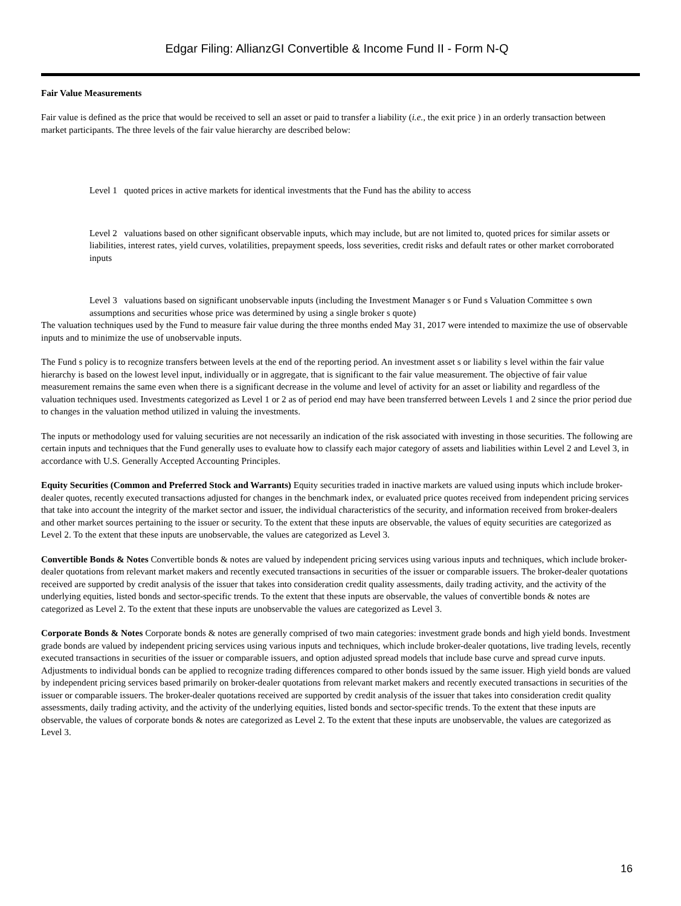Edgar Filing: AllianzGI Convertible & Income Fund II - Form N-Q
Fair Value Measurements
Fair value is defined as the price that would be received to sell an asset or paid to transfer a liability (i.e., the exit price ) in an orderly transaction between market participants. The three levels of the fair value hierarchy are described below:
Level 1 quoted prices in active markets for identical investments that the Fund has the ability to access
Level 2 valuations based on other significant observable inputs, which may include, but are not limited to, quoted prices for similar assets or liabilities, interest rates, yield curves, volatilities, prepayment speeds, loss severities, credit risks and default rates or other market corroborated inputs
Level 3 valuations based on significant unobservable inputs (including the Investment Manager s or Fund s Valuation Committee s own assumptions and securities whose price was determined by using a single broker s quote)
The valuation techniques used by the Fund to measure fair value during the three months ended May 31, 2017 were intended to maximize the use of observable inputs and to minimize the use of unobservable inputs.
The Fund s policy is to recognize transfers between levels at the end of the reporting period. An investment asset s or liability s level within the fair value hierarchy is based on the lowest level input, individually or in aggregate, that is significant to the fair value measurement. The objective of fair value measurement remains the same even when there is a significant decrease in the volume and level of activity for an asset or liability and regardless of the valuation techniques used. Investments categorized as Level 1 or 2 as of period end may have been transferred between Levels 1 and 2 since the prior period due to changes in the valuation method utilized in valuing the investments.
The inputs or methodology used for valuing securities are not necessarily an indication of the risk associated with investing in those securities. The following are certain inputs and techniques that the Fund generally uses to evaluate how to classify each major category of assets and liabilities within Level 2 and Level 3, in accordance with U.S. Generally Accepted Accounting Principles.
Equity Securities (Common and Preferred Stock and Warrants) Equity securities traded in inactive markets are valued using inputs which include broker-dealer quotes, recently executed transactions adjusted for changes in the benchmark index, or evaluated price quotes received from independent pricing services that take into account the integrity of the market sector and issuer, the individual characteristics of the security, and information received from broker-dealers and other market sources pertaining to the issuer or security. To the extent that these inputs are observable, the values of equity securities are categorized as Level 2. To the extent that these inputs are unobservable, the values are categorized as Level 3.
Convertible Bonds & Notes Convertible bonds & notes are valued by independent pricing services using various inputs and techniques, which include broker-dealer quotations from relevant market makers and recently executed transactions in securities of the issuer or comparable issuers. The broker-dealer quotations received are supported by credit analysis of the issuer that takes into consideration credit quality assessments, daily trading activity, and the activity of the underlying equities, listed bonds and sector-specific trends. To the extent that these inputs are observable, the values of convertible bonds & notes are categorized as Level 2. To the extent that these inputs are unobservable the values are categorized as Level 3.
Corporate Bonds & Notes Corporate bonds & notes are generally comprised of two main categories: investment grade bonds and high yield bonds. Investment grade bonds are valued by independent pricing services using various inputs and techniques, which include broker-dealer quotations, live trading levels, recently executed transactions in securities of the issuer or comparable issuers, and option adjusted spread models that include base curve and spread curve inputs. Adjustments to individual bonds can be applied to recognize trading differences compared to other bonds issued by the same issuer. High yield bonds are valued by independent pricing services based primarily on broker-dealer quotations from relevant market makers and recently executed transactions in securities of the issuer or comparable issuers. The broker-dealer quotations received are supported by credit analysis of the issuer that takes into consideration credit quality assessments, daily trading activity, and the activity of the underlying equities, listed bonds and sector-specific trends. To the extent that these inputs are observable, the values of corporate bonds & notes are categorized as Level 2. To the extent that these inputs are unobservable, the values are categorized as Level 3.
16